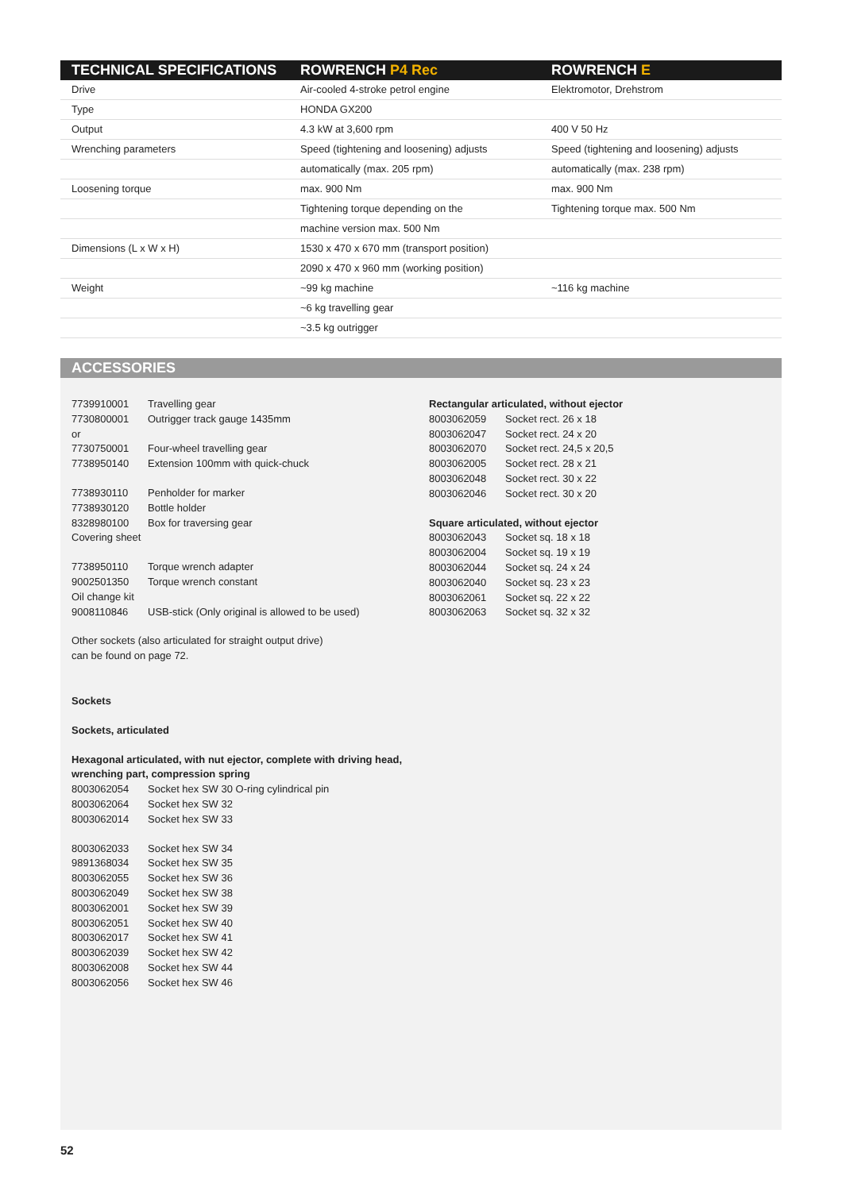| TECHNICAL SPECIFICATIONS | ROWRENCH P4 Rec | ROWRENCH E |
| --- | --- | --- |
| Drive | Air-cooled 4-stroke petrol engine | Elektromotor, Drehstrom |
| Type | HONDA GX200 | |
| Output | 4.3 kW at 3,600 rpm | 400 V 50 Hz |
| Wrenching parameters | Speed (tightening and loosening) adjusts | Speed (tightening and loosening) adjusts |
| | automatically (max. 205 rpm) | automatically (max. 238 rpm) |
| Loosening torque | max. 900 Nm | max. 900 Nm |
| | Tightening torque depending on the | Tightening torque max. 500 Nm |
| | machine version max. 500 Nm | |
| Dimensions (L x W x H) | 1530 x 470 x 670 mm (transport position) | |
| | 2090 x 470 x 960 mm (working position) | |
| Weight | ~99 kg machine | ~116 kg machine |
| | ~6 kg travelling gear | |
| | ~3.5 kg outrigger | |
ACCESSORIES
7739910001 Travelling gear
7730800001 Outrigger track gauge 1435mm
or
7730750001 Four-wheel travelling gear
7738950140 Extension 100mm with quick-chuck
7738930110 Penholder for marker
7738930120 Bottle holder
8328980100 Box for traversing gear
Covering sheet
7738950110 Torque wrench adapter
9002501350 Torque wrench constant
Oil change kit
9008110846 USB-stick (Only original is allowed to be used)
Other sockets (also articulated for straight output drive)
can be found on page 72.
Sockets
Sockets, articulated
Hexagonal articulated, with nut ejector, complete with driving head, wrenching part, compression spring
8003062054 Socket hex SW 30 O-ring cylindrical pin
8003062064 Socket hex SW 32
8003062014 Socket hex SW 33
8003062033 Socket hex SW 34
9891368034 Socket hex SW 35
8003062055 Socket hex SW 36
8003062049 Socket hex SW 38
8003062001 Socket hex SW 39
8003062051 Socket hex SW 40
8003062017 Socket hex SW 41
8003062039 Socket hex SW 42
8003062008 Socket hex SW 44
8003062056 Socket hex SW 46
Rectangular articulated, without ejector
8003062059 Socket rect. 26 x 18
8003062047 Socket rect. 24 x 20
8003062070 Socket rect. 24,5 x 20,5
8003062005 Socket rect. 28 x 21
8003062048 Socket rect. 30 x 22
8003062046 Socket rect. 30 x 20
Square articulated, without ejector
8003062043 Socket sq. 18 x 18
8003062004 Socket sq. 19 x 19
8003062044 Socket sq. 24 x 24
8003062040 Socket sq. 23 x 23
8003062061 Socket sq. 22 x 22
8003062063 Socket sq. 32 x 32
52